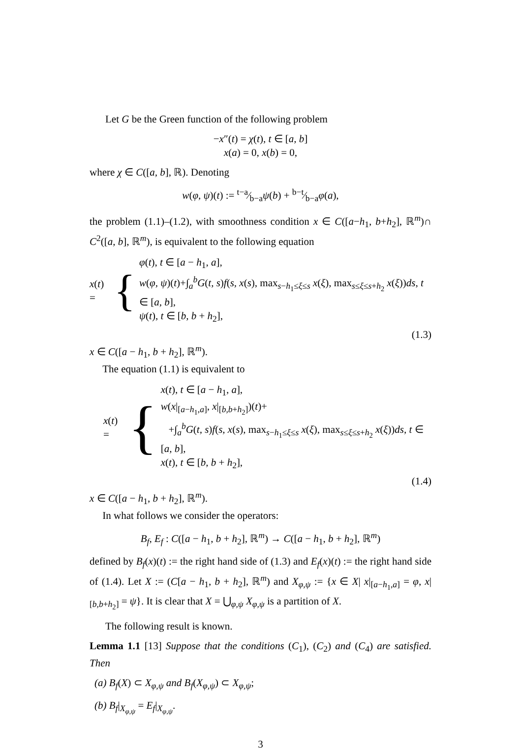Let G be the Green function of the following problem
−x″(t) = χ(t), t ∈ [a, b]
x(a) = 0, x(b) = 0,
where χ ∈ C([a, b], ℝ). Denoting
w(φ, ψ)(t) := t−a⁄b−aψ(b) + b−t⁄b−aφ(a),
the problem (1.1)–(1.2), with smoothness condition x ∈ C([a−h<sub>1</sub>, b+h<sub>2</sub>], ℝ<sup>m</sup>)∩ C<sup>2</sup>([a, b], ℝ<sup>m</sup>), is equivalent to the following equation
x(t) = { φ(t), t ∈ [a − h<sub>1</sub>, a],
w(φ, ψ)(t)+∫<sub>a</sub><sup>b</sup>G(t, s)f(s, x(s), max<sub>s−h<sub>1</sub>≤ξ≤s</sub> x(ξ), max<sub>s≤ξ≤s+h<sub>2</sub></sub> x(ξ))ds, t ∈ [a, b],
ψ(t), t ∈ [b, b + h<sub>2</sub>],
(1.3)
x ∈ C([a − h<sub>1</sub>, b + h<sub>2</sub>], ℝ<sup>m</sup>).
The equation (1.1) is equivalent to
x(t) = { x(t), t ∈ [a − h<sub>1</sub>, a],
w(x|<sub>[a−h<sub>1</sub>,a]</sub>, x|<sub>[b,b+h<sub>2</sub>]</sub>)(t)+
+∫<sub>a</sub><sup>b</sup>G(t, s)f(s, x(s), max<sub>s−h<sub>1</sub>≤ξ≤s</sub> x(ξ), max<sub>s≤ξ≤s+h<sub>2</sub></sub> x(ξ))ds, t ∈ [a, b],
x(t), t ∈ [b, b + h<sub>2</sub>],
(1.4)
x ∈ C([a − h<sub>1</sub>, b + h<sub>2</sub>], ℝ<sup>m</sup>).
In what follows we consider the operators:
B<sub>f</sub>, E<sub>f</sub> : C([a − h<sub>1</sub>, b + h<sub>2</sub>], ℝ<sup>m</sup>) → C([a − h<sub>1</sub>, b + h<sub>2</sub>], ℝ<sup>m</sup>)
defined by B<sub>f</sub>(x)(t) := the right hand side of (1.3) and E<sub>f</sub>(x)(t) := the right hand side of (1.4). Let X := (C[a − h<sub>1</sub>, b + h<sub>2</sub>], ℝ<sup>m</sup>) and X<sub>φ,ψ</sub> := {x ∈ X| x|<sub>[a−h<sub>1</sub>,a]</sub> = φ, x|<sub>[b,b+h<sub>2</sub>]</sub> = ψ}. It is clear that X = ⋃<sub>φ,ψ</sub> X<sub>φ,ψ</sub> is a partition of X.
The following result is known.
Lemma 1.1 [13] Suppose that the conditions (C<sub>1</sub>), (C<sub>2</sub>) and (C<sub>4</sub>) are satisfied. Then
(a) B<sub>f</sub>(X) ⊂ X<sub>φ,ψ</sub> and B<sub>f</sub>(X<sub>φ,ψ</sub>) ⊂ X<sub>φ,ψ</sub>;
(b) B<sub>f</sub>|<sub>X<sub>φ,ψ</sub></sub> = E<sub>f</sub>|<sub>X<sub>φ,ψ</sub></sub>.
3